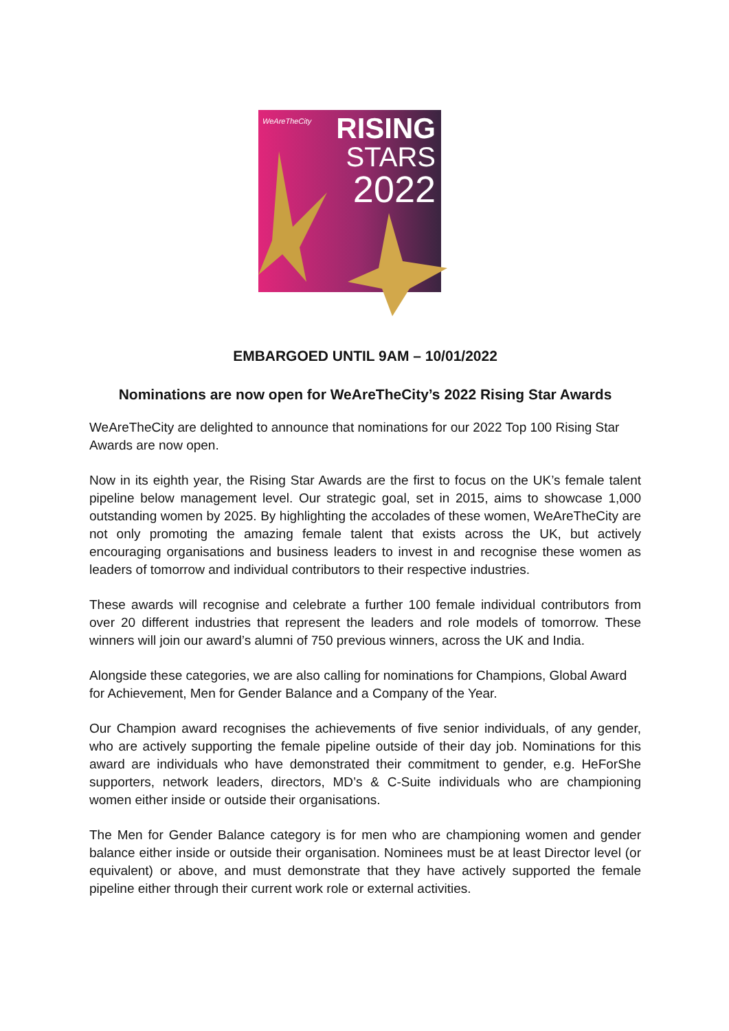WeAreTheCity
RISING
STARS
2022
EMBARGOED UNTIL 9AM – 10/01/2022
Nominations are now open for WeAreTheCity’s 2022 Rising Star Awards
WeAreTheCity are delighted to announce that nominations for our 2022 Top 100 Rising Star Awards are now open.
Now in its eighth year, the Rising Star Awards are the first to focus on the UK’s female talent pipeline below management level. Our strategic goal, set in 2015, aims to showcase 1,000 outstanding women by 2025. By highlighting the accolades of these women, WeAreTheCity are not only promoting the amazing female talent that exists across the UK, but actively encouraging organisations and business leaders to invest in and recognise these women as leaders of tomorrow and individual contributors to their respective industries.
These awards will recognise and celebrate a further 100 female individual contributors from over 20 different industries that represent the leaders and role models of tomorrow. These winners will join our award’s alumni of 750 previous winners, across the UK and India.
Alongside these categories, we are also calling for nominations for Champions, Global Award for Achievement, Men for Gender Balance and a Company of the Year.
Our Champion award recognises the achievements of five senior individuals, of any gender, who are actively supporting the female pipeline outside of their day job. Nominations for this award are individuals who have demonstrated their commitment to gender, e.g. HeForShe supporters, network leaders, directors, MD’s & C-Suite individuals who are championing women either inside or outside their organisations.
The Men for Gender Balance category is for men who are championing women and gender balance either inside or outside their organisation. Nominees must be at least Director level (or equivalent) or above, and must demonstrate that they have actively supported the female pipeline either through their current work role or external activities.